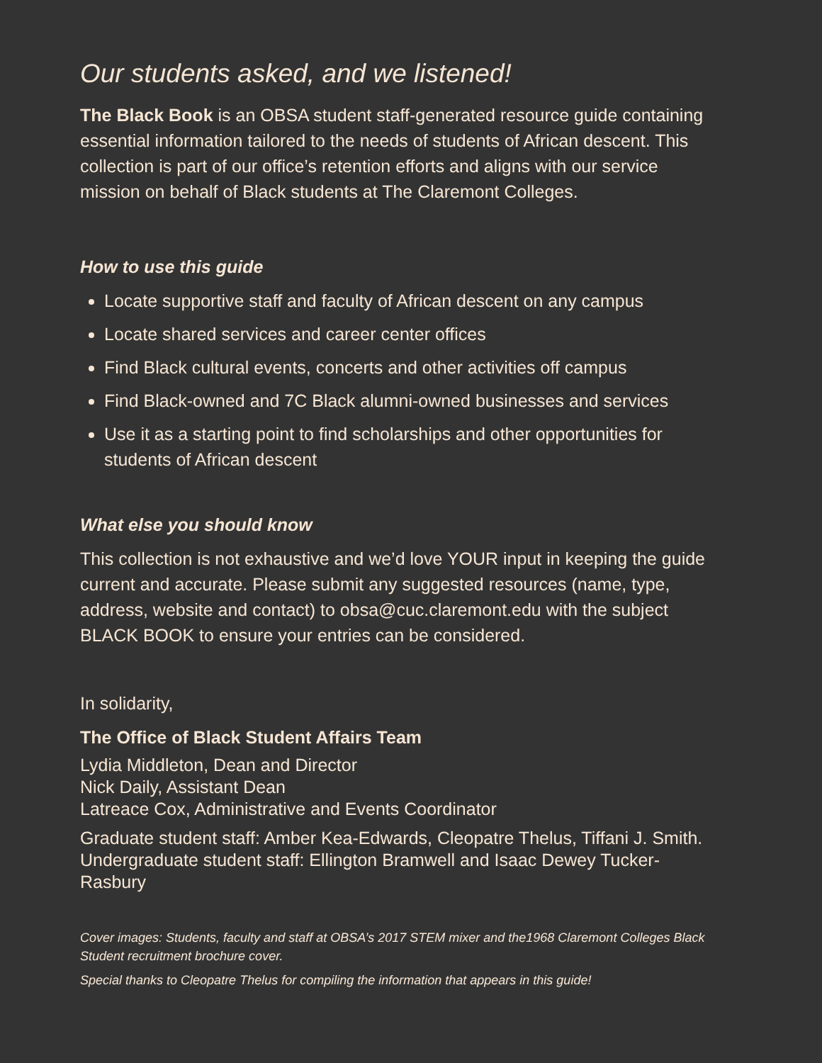Our students asked, and we listened!
The Black Book is an OBSA student staff-generated resource guide containing essential information tailored to the needs of students of African descent. This collection is part of our office’s retention efforts and aligns with our service mission on behalf of Black students at The Claremont Colleges.
How to use this guide
Locate supportive staff and faculty of African descent on any campus
Locate shared services and career center offices
Find Black cultural events, concerts and other activities off campus
Find Black-owned and 7C Black alumni-owned businesses and services
Use it as a starting point to find scholarships and other opportunities for students of African descent
What else you should know
This collection is not exhaustive and we’d love YOUR input in keeping the guide current and accurate. Please submit any suggested resources (name, type, address, website and contact) to obsa@cuc.claremont.edu with the subject BLACK BOOK to ensure your entries can be considered.
In solidarity,
The Office of Black Student Affairs Team
Lydia Middleton, Dean and Director
Nick Daily, Assistant Dean
Latreace Cox, Administrative and Events Coordinator
Graduate student staff: Amber Kea-Edwards, Cleopatre Thelus, Tiffani J. Smith. Undergraduate student staff: Ellington Bramwell and Isaac Dewey Tucker-Rasbury
Cover images: Students, faculty and staff at OBSA’s 2017 STEM mixer and the1968 Claremont Colleges Black Student recruitment brochure cover.
Special thanks to Cleopatre Thelus for compiling the information that appears in this guide!